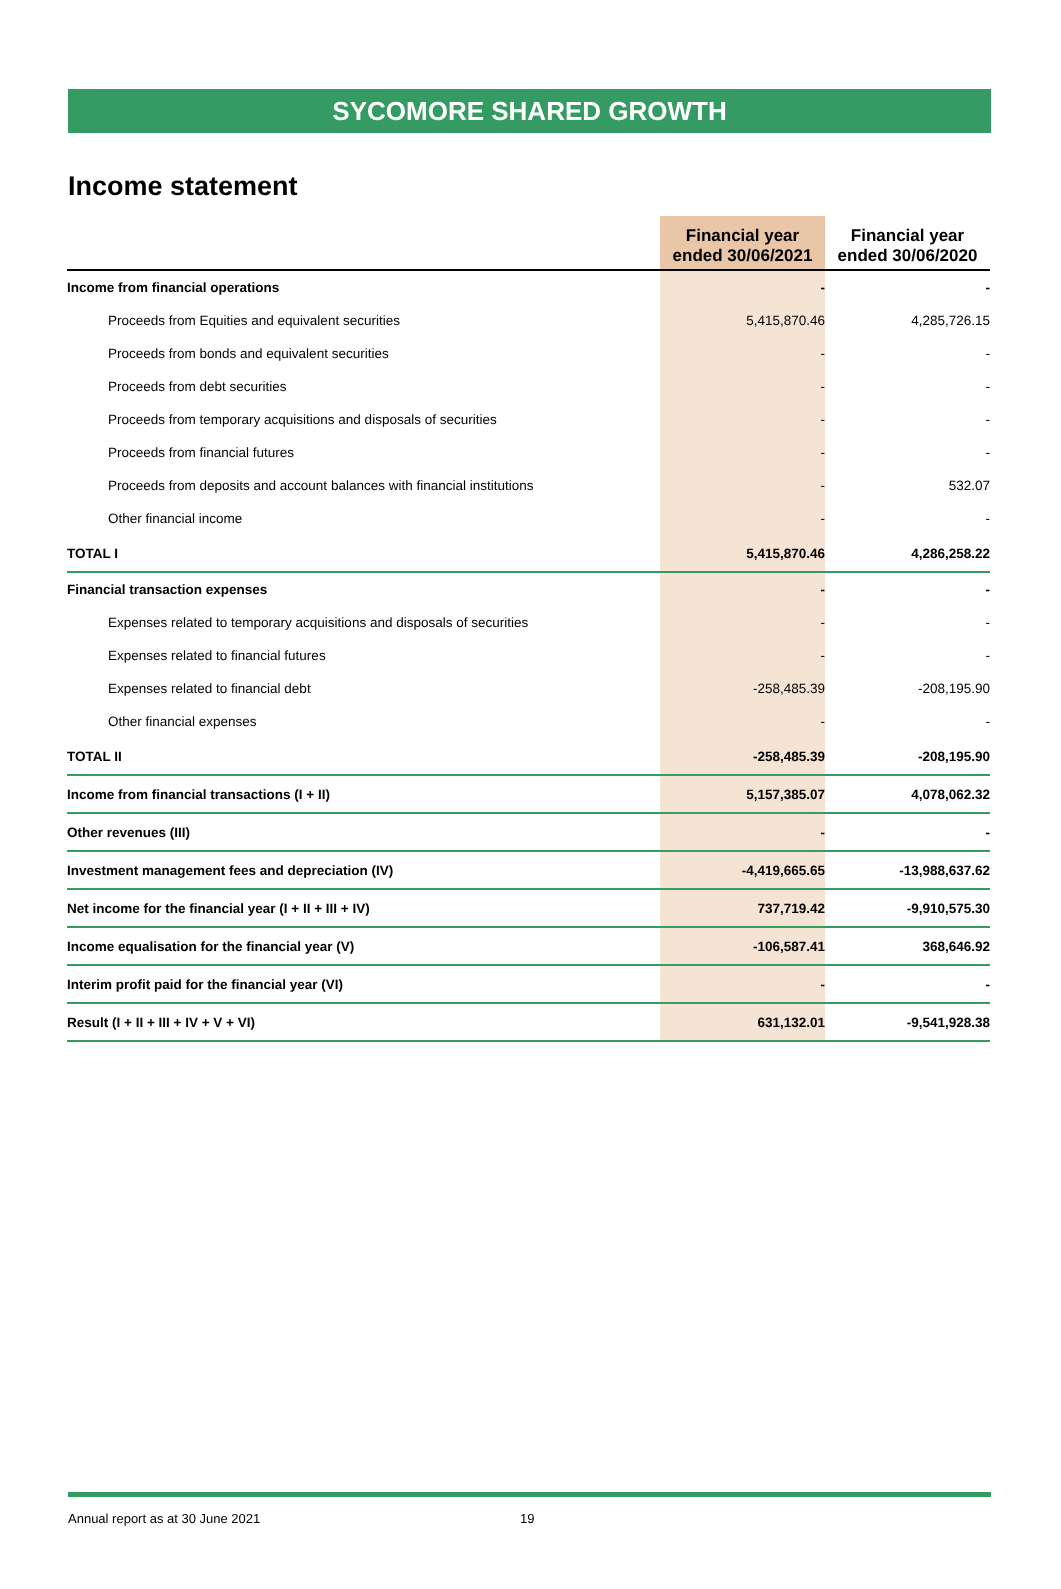SYCOMORE SHARED GROWTH
Income statement
| | Financial year ended 30/06/2021 | Financial year ended 30/06/2020 |
| --- | --- | --- |
| Income from financial operations | - | - |
| Proceeds from Equities and equivalent securities | 5,415,870.46 | 4,285,726.15 |
| Proceeds from bonds and equivalent securities | - | - |
| Proceeds from debt securities | - | - |
| Proceeds from temporary acquisitions and disposals of securities | - | - |
| Proceeds from financial futures | - | - |
| Proceeds from deposits and account balances with financial institutions | - | 532.07 |
| Other financial income | - | - |
| TOTAL I | 5,415,870.46 | 4,286,258.22 |
| Financial transaction expenses | - | - |
| Expenses related to temporary acquisitions and disposals of securities | - | - |
| Expenses related to financial futures | - | - |
| Expenses related to financial debt | -258,485.39 | -208,195.90 |
| Other financial expenses | - | - |
| TOTAL II | -258,485.39 | -208,195.90 |
| Income from financial transactions (I + II) | 5,157,385.07 | 4,078,062.32 |
| Other revenues (III) | - | - |
| Investment management fees and depreciation (IV) | -4,419,665.65 | -13,988,637.62 |
| Net income for the financial year (I + II + III + IV) | 737,719.42 | -9,910,575.30 |
| Income equalisation for the financial year (V) | -106,587.41 | 368,646.92 |
| Interim profit paid for the financial year (VI) | - | - |
| Result (I + II + III + IV + V + VI) | 631,132.01 | -9,541,928.38 |
Annual report as at 30 June 2021 19